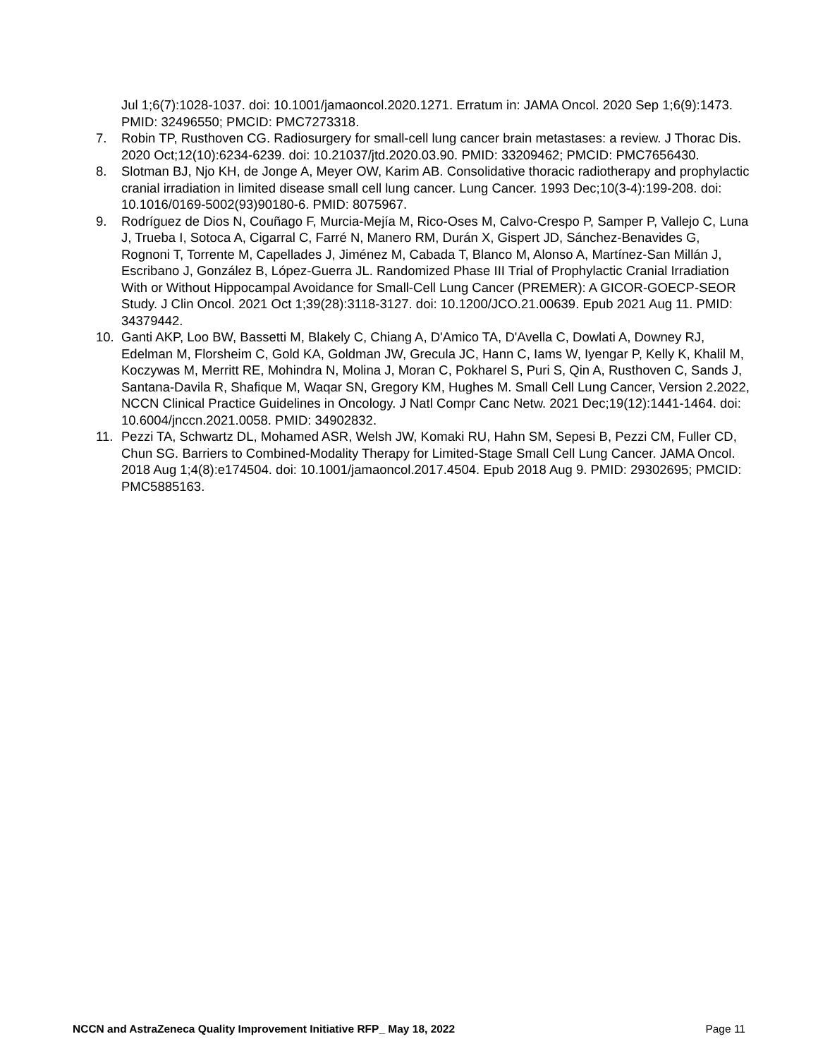Jul 1;6(7):1028-1037. doi: 10.1001/jamaoncol.2020.1271. Erratum in: JAMA Oncol. 2020 Sep 1;6(9):1473. PMID: 32496550; PMCID: PMC7273318.
7. Robin TP, Rusthoven CG. Radiosurgery for small-cell lung cancer brain metastases: a review. J Thorac Dis. 2020 Oct;12(10):6234-6239. doi: 10.21037/jtd.2020.03.90. PMID: 33209462; PMCID: PMC7656430.
8. Slotman BJ, Njo KH, de Jonge A, Meyer OW, Karim AB. Consolidative thoracic radiotherapy and prophylactic cranial irradiation in limited disease small cell lung cancer. Lung Cancer. 1993 Dec;10(3-4):199-208. doi: 10.1016/0169-5002(93)90180-6. PMID: 8075967.
9. Rodríguez de Dios N, Couñago F, Murcia-Mejía M, Rico-Oses M, Calvo-Crespo P, Samper P, Vallejo C, Luna J, Trueba I, Sotoca A, Cigarral C, Farré N, Manero RM, Durán X, Gispert JD, Sánchez-Benavides G, Rognoni T, Torrente M, Capellades J, Jiménez M, Cabada T, Blanco M, Alonso A, Martínez-San Millán J, Escribano J, González B, López-Guerra JL. Randomized Phase III Trial of Prophylactic Cranial Irradiation With or Without Hippocampal Avoidance for Small-Cell Lung Cancer (PREMER): A GICOR-GOECP-SEOR Study. J Clin Oncol. 2021 Oct 1;39(28):3118-3127. doi: 10.1200/JCO.21.00639. Epub 2021 Aug 11. PMID: 34379442.
10. Ganti AKP, Loo BW, Bassetti M, Blakely C, Chiang A, D'Amico TA, D'Avella C, Dowlati A, Downey RJ, Edelman M, Florsheim C, Gold KA, Goldman JW, Grecula JC, Hann C, Iams W, Iyengar P, Kelly K, Khalil M, Koczywas M, Merritt RE, Mohindra N, Molina J, Moran C, Pokharel S, Puri S, Qin A, Rusthoven C, Sands J, Santana-Davila R, Shafique M, Waqar SN, Gregory KM, Hughes M. Small Cell Lung Cancer, Version 2.2022, NCCN Clinical Practice Guidelines in Oncology. J Natl Compr Canc Netw. 2021 Dec;19(12):1441-1464. doi: 10.6004/jnccn.2021.0058. PMID: 34902832.
11. Pezzi TA, Schwartz DL, Mohamed ASR, Welsh JW, Komaki RU, Hahn SM, Sepesi B, Pezzi CM, Fuller CD, Chun SG. Barriers to Combined-Modality Therapy for Limited-Stage Small Cell Lung Cancer. JAMA Oncol. 2018 Aug 1;4(8):e174504. doi: 10.1001/jamaoncol.2017.4504. Epub 2018 Aug 9. PMID: 29302695; PMCID: PMC5885163.
NCCN and AstraZeneca Quality Improvement Initiative RFP_ May 18, 2022 Page 11